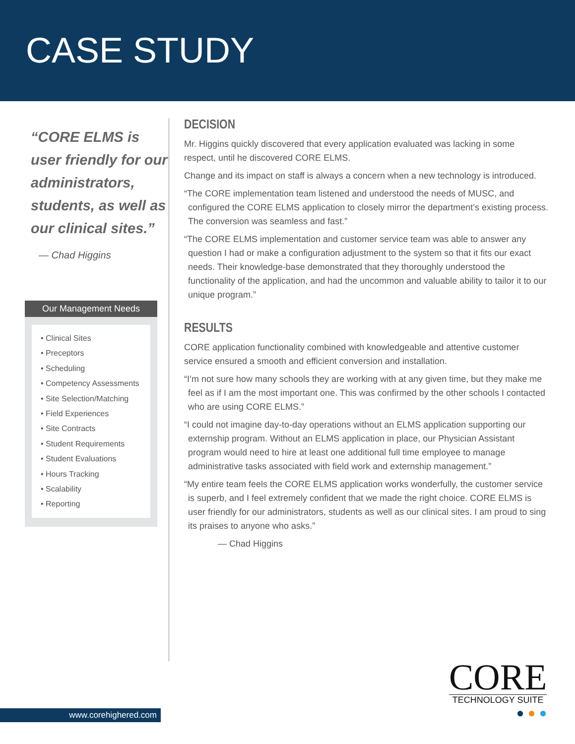CASE STUDY
“CORE ELMS is user friendly for our administrators, students, as well as our clinical sites.”
— Chad Higgins
Our Management Needs
• Clinical Sites
• Preceptors
• Scheduling
• Competency Assessments
• Site Selection/Matching
• Field Experiences
• Site Contracts
• Student Requirements
• Student Evaluations
• Hours Tracking
• Scalability
• Reporting
DECISION
Mr. Higgins quickly discovered that every application evaluated was lacking in some respect, until he discovered CORE ELMS.
Change and its impact on staff is always a concern when a new technology is introduced.
“The CORE implementation team listened and understood the needs of MUSC, and configured the CORE ELMS application to closely mirror the department’s existing process. The conversion was seamless and fast.”
“The CORE ELMS implementation and customer service team was able to answer any question I had or make a configuration adjustment to the system so that it fits our exact needs. Their knowledge-base demonstrated that they thoroughly understood the functionality of the application, and had the uncommon and valuable ability to tailor it to our unique program.”
RESULTS
CORE application functionality combined with knowledgeable and attentive customer service ensured a smooth and efficient conversion and installation.
“I’m not sure how many schools they are working with at any given time, but they make me feel as if I am the most important one. This was confirmed by the other schools I contacted who are using CORE ELMS.”
“I could not imagine day-to-day operations without an ELMS application supporting our externship program. Without an ELMS application in place, our Physician Assistant program would need to hire at least one additional full time employee to manage administrative tasks associated with field work and externship management.”
“My entire team feels the CORE ELMS application works wonderfully, the customer service is superb, and I feel extremely confident that we made the right choice. CORE ELMS is user friendly for our administrators, students as well as our clinical sites. I am proud to sing its praises to anyone who asks.”
— Chad Higgins
www.corehighered.com
CORE
TECHNOLOGY SUITE
● ● ●